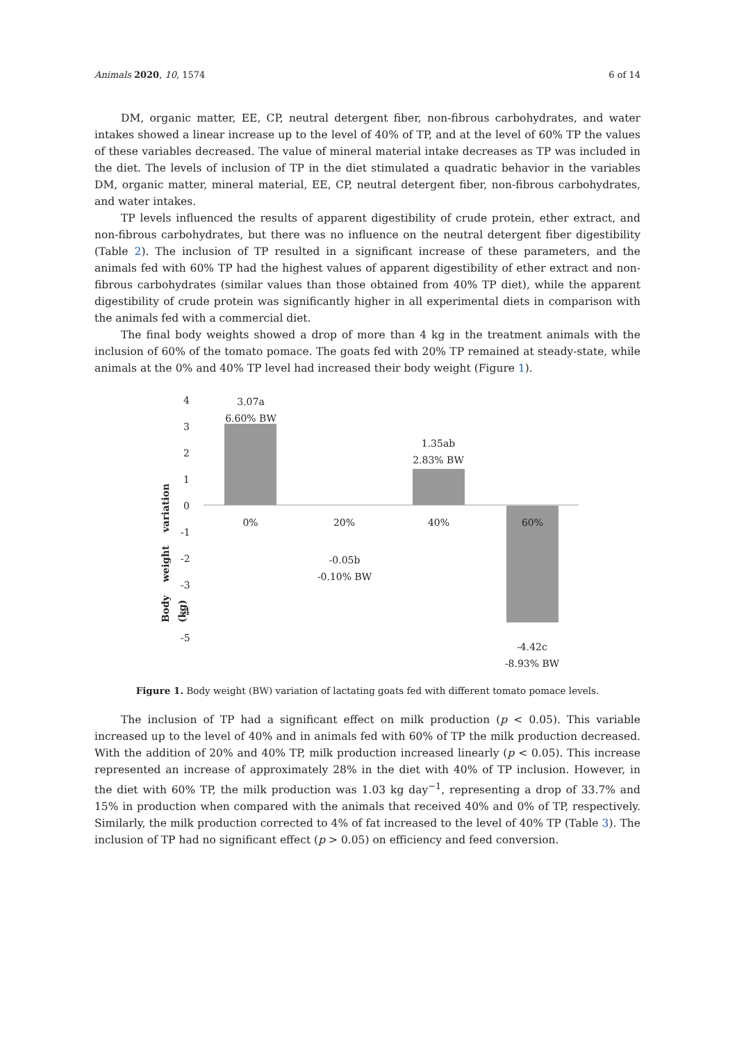Animals 2020, 10, 1574 6 of 14
DM, organic matter, EE, CP, neutral detergent fiber, non-fibrous carbohydrates, and water intakes showed a linear increase up to the level of 40% of TP, and at the level of 60% TP the values of these variables decreased. The value of mineral material intake decreases as TP was included in the diet. The levels of inclusion of TP in the diet stimulated a quadratic behavior in the variables DM, organic matter, mineral material, EE, CP, neutral detergent fiber, non-fibrous carbohydrates, and water intakes.
TP levels influenced the results of apparent digestibility of crude protein, ether extract, and non-fibrous carbohydrates, but there was no influence on the neutral detergent fiber digestibility (Table 2). The inclusion of TP resulted in a significant increase of these parameters, and the animals fed with 60% TP had the highest values of apparent digestibility of ether extract and non-fibrous carbohydrates (similar values than those obtained from 40% TP diet), while the apparent digestibility of crude protein was significantly higher in all experimental diets in comparison with the animals fed with a commercial diet.
The final body weights showed a drop of more than 4 kg in the treatment animals with the inclusion of 60% of the tomato pomace. The goats fed with 20% TP remained at steady-state, while animals at the 0% and 40% TP level had increased their body weight (Figure 1).
Body weight variation (kg)
4
3
2
1
0
-1
-2
-3
-4
-5
3.07a
6.60% BW
1.35ab
2.83% BW
0% 20% 40% 60%
-0.05b
-0.10% BW
-4.42c
-8.93% BW
Figure 1. Body weight (BW) variation of lactating goats fed with different tomato pomace levels.
The inclusion of TP had a significant effect on milk production (p < 0.05). This variable increased up to the level of 40% and in animals fed with 60% of TP the milk production decreased. With the addition of 20% and 40% TP, milk production increased linearly (p < 0.05). This increase represented an increase of approximately 28% in the diet with 40% of TP inclusion. However, in the diet with 60% TP, the milk production was 1.03 kg day<sup>−1</sup>, representing a drop of 33.7% and 15% in production when compared with the animals that received 40% and 0% of TP, respectively. Similarly, the milk production corrected to 4% of fat increased to the level of 40% TP (Table 3). The inclusion of TP had no significant effect (p > 0.05) on efficiency and feed conversion.